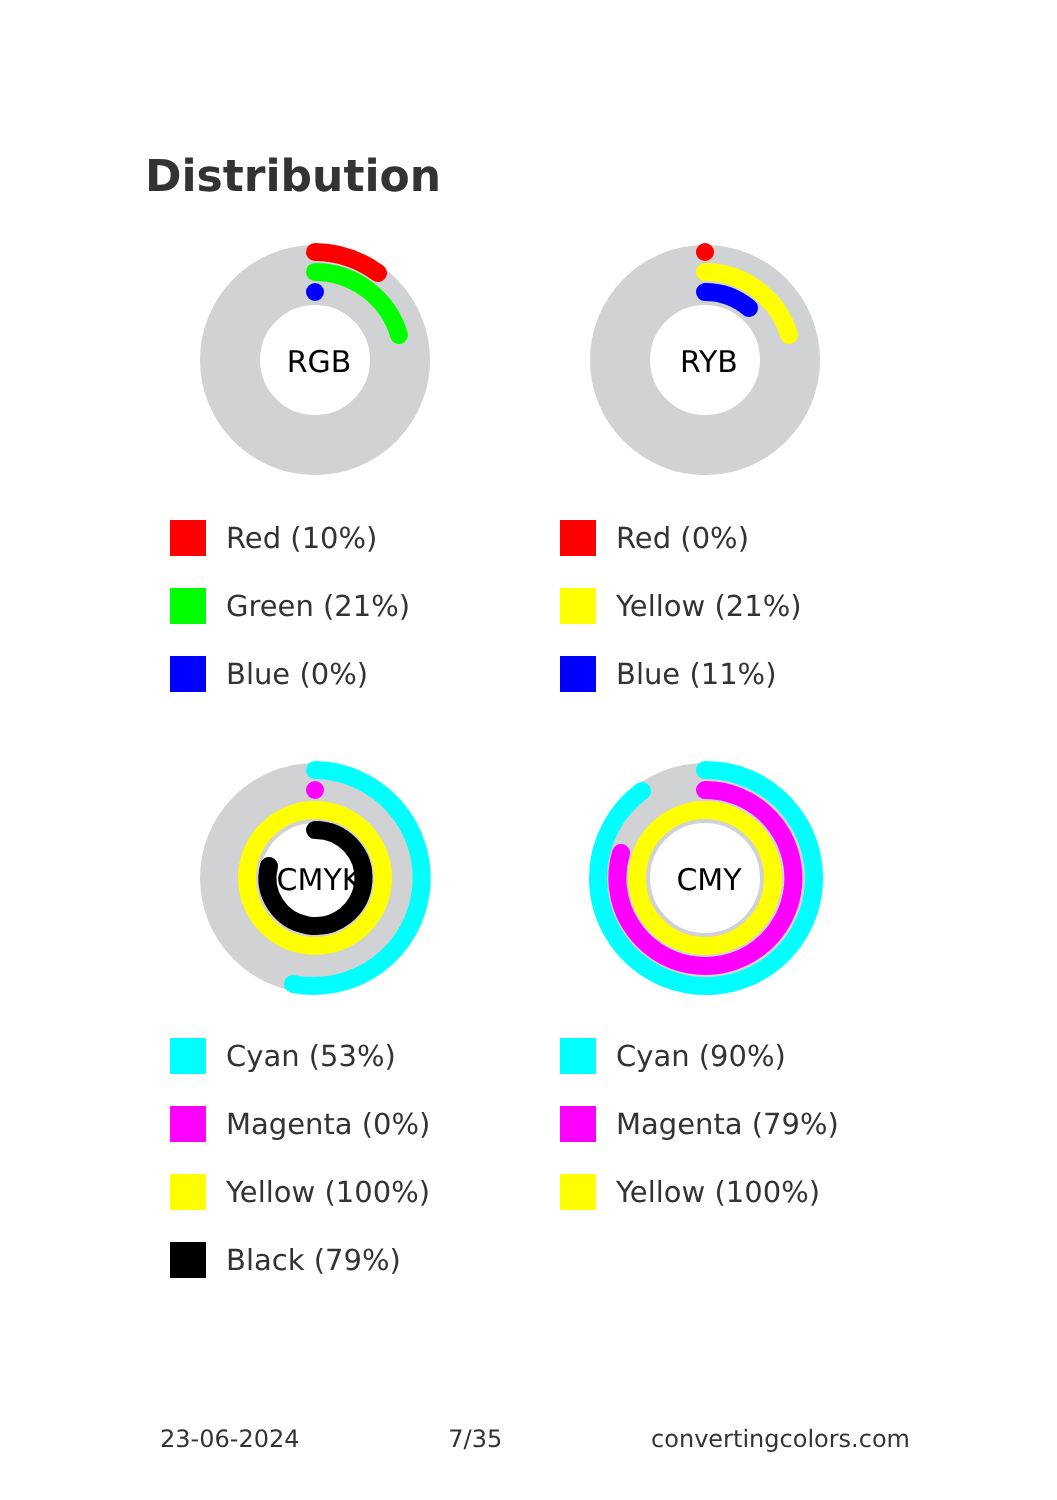Distribution
RGB
Red (10%)
Green (21%)
Blue (0%)
RYB
Red (0%)
Yellow (21%)
Blue (11%)
CMYK
Cyan (53%)
Magenta (0%)
Yellow (100%)
Black (79%)
CMY
Cyan (90%)
Magenta (79%)
Yellow (100%)
23-06-2024 7/35 convertingcolors.com